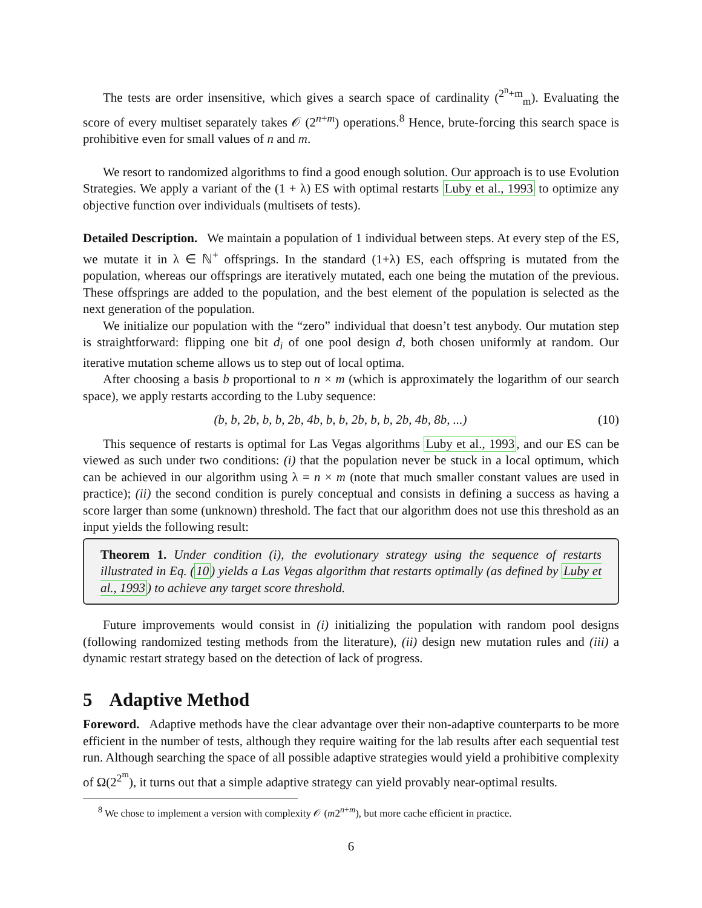The tests are order insensitive, which gives a search space of cardinality (<sup>2<sup>n</sup>+m</sup><sub>m</sub>). Evaluating the score of every multiset separately takes 𝒪 (2<sup>n+m</sup>) operations.<sup>8</sup> Hence, brute-forcing this search space is prohibitive even for small values of n and m.
We resort to randomized algorithms to find a good enough solution. Our approach is to use Evolution Strategies. We apply a variant of the (1 + λ) ES with optimal restarts Luby et al., 1993 to optimize any objective function over individuals (multisets of tests).
Detailed Description. We maintain a population of 1 individual between steps. At every step of the ES, we mutate it in λ ∈ ℕ<sup>+</sup> offsprings. In the standard (1+λ) ES, each offspring is mutated from the population, whereas our offsprings are iteratively mutated, each one being the mutation of the previous. These offsprings are added to the population, and the best element of the population is selected as the next generation of the population.
We initialize our population with the “zero” individual that doesn’t test anybody. Our mutation step is straightforward: flipping one bit d<sub>i</sub> of one pool design d, both chosen uniformly at random. Our iterative mutation scheme allows us to step out of local optima.
After choosing a basis b proportional to n × m (which is approximately the logarithm of our search space), we apply restarts according to the Luby sequence:
(b, b, 2b, b, b, 2b, 4b, b, b, 2b, b, b, 2b, 4b, 8b, ...) (10)
This sequence of restarts is optimal for Las Vegas algorithms Luby et al., 1993, and our ES can be viewed as such under two conditions: (i) that the population never be stuck in a local optimum, which can be achieved in our algorithm using λ = n × m (note that much smaller constant values are used in practice); (ii) the second condition is purely conceptual and consists in defining a success as having a score larger than some (unknown) threshold. The fact that our algorithm does not use this threshold as an input yields the following result:
Theorem 1. Under condition (i), the evolutionary strategy using the sequence of restarts illustrated in Eq. (10) yields a Las Vegas algorithm that restarts optimally (as defined by Luby et al., 1993) to achieve any target score threshold.
Future improvements would consist in (i) initializing the population with random pool designs (following randomized testing methods from the literature), (ii) design new mutation rules and (iii) a dynamic restart strategy based on the detection of lack of progress.
5 Adaptive Method
Foreword. Adaptive methods have the clear advantage over their non-adaptive counterparts to be more efficient in the number of tests, although they require waiting for the lab results after each sequential test run. Although searching the space of all possible adaptive strategies would yield a prohibitive complexity of Ω(2<sup>2<sup>m</sup></sup>), it turns out that a simple adaptive strategy can yield provably near-optimal results.
<sup>8</sup> We chose to implement a version with complexity 𝒪 (m2<sup>n+m</sup>), but more cache efficient in practice.
6